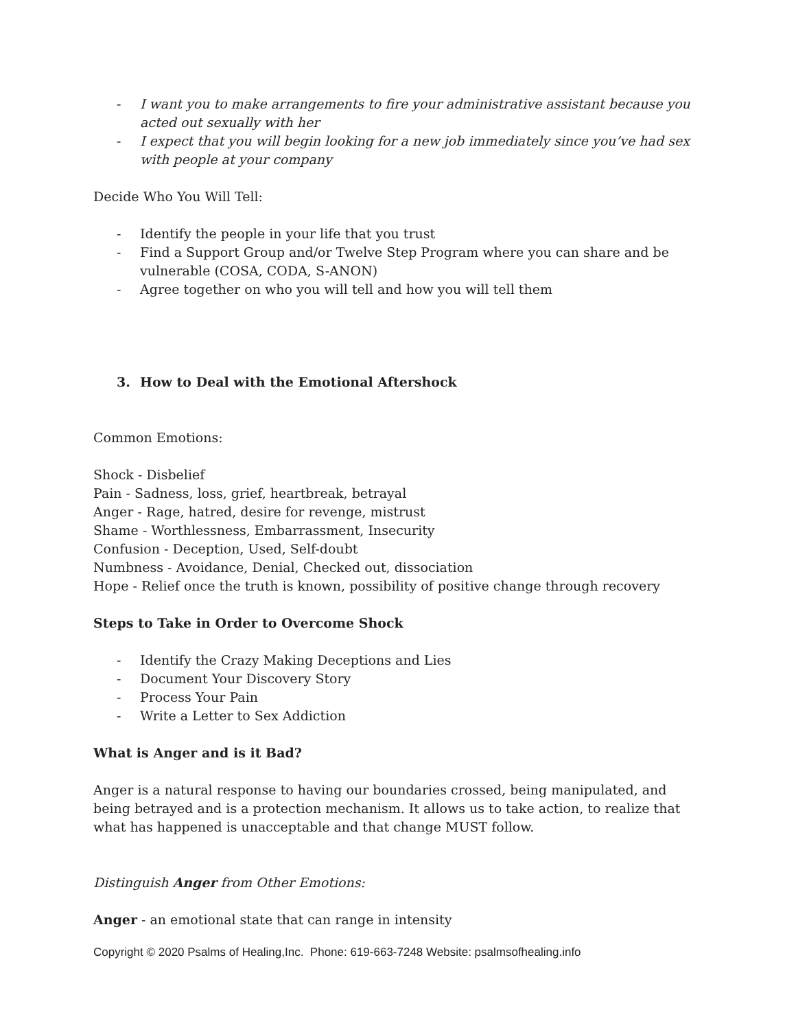- I want you to make arrangements to fire your administrative assistant because you acted out sexually with her
- I expect that you will begin looking for a new job immediately since you’ve had sex with people at your company
Decide Who You Will Tell:
- Identify the people in your life that you trust
- Find a Support Group and/or Twelve Step Program where you can share and be vulnerable (COSA, CODA, S-ANON)
- Agree together on who you will tell and how you will tell them
3. How to Deal with the Emotional Aftershock
Common Emotions:
Shock - Disbelief
Pain - Sadness, loss, grief, heartbreak, betrayal
Anger - Rage, hatred, desire for revenge, mistrust
Shame - Worthlessness, Embarrassment, Insecurity
Confusion - Deception, Used, Self-doubt
Numbness - Avoidance, Denial, Checked out, dissociation
Hope - Relief once the truth is known, possibility of positive change through recovery
Steps to Take in Order to Overcome Shock
- Identify the Crazy Making Deceptions and Lies
- Document Your Discovery Story
- Process Your Pain
- Write a Letter to Sex Addiction
What is Anger and is it Bad?
Anger is a natural response to having our boundaries crossed, being manipulated, and being betrayed and is a protection mechanism. It allows us to take action, to realize that what has happened is unacceptable and that change MUST follow.
Distinguish Anger from Other Emotions:
Anger - an emotional state that can range in intensity
Copyright © 2020 Psalms of Healing,Inc. Phone: 619-663-7248 Website: psalmsofhealing.info